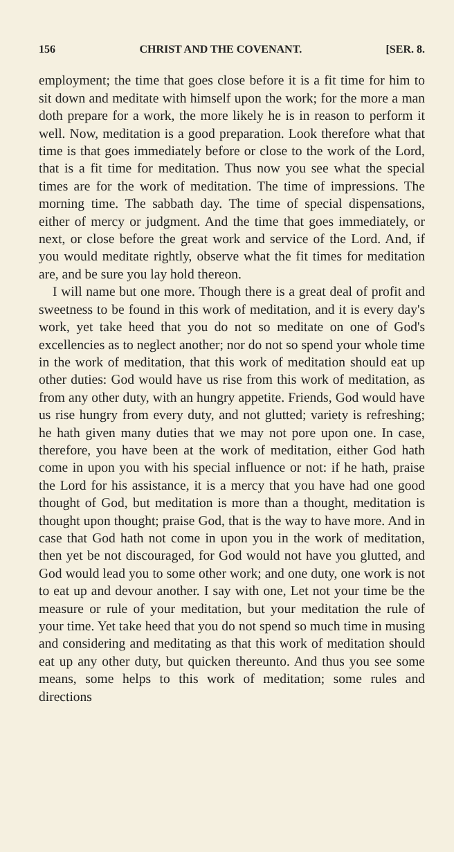156 CHRIST AND THE COVENANT. [SER. 8.
employment; the time that goes close before it is a fit time for him to sit down and meditate with himself upon the work; for the more a man doth prepare for a work, the more likely he is in reason to perform it well. Now, meditation is a good preparation. Look therefore what that time is that goes immediately before or close to the work of the Lord, that is a fit time for meditation. Thus now you see what the special times are for the work of meditation. The time of impressions. The morning time. The sabbath day. The time of special dispensations, either of mercy or judgment. And the time that goes immediately, or next, or close before the great work and service of the Lord. And, if you would meditate rightly, observe what the fit times for meditation are, and be sure you lay hold thereon.
I will name but one more. Though there is a great deal of profit and sweetness to be found in this work of meditation, and it is every day's work, yet take heed that you do not so meditate on one of God's excellencies as to neglect another; nor do not so spend your whole time in the work of meditation, that this work of meditation should eat up other duties: God would have us rise from this work of meditation, as from any other duty, with an hungry appetite. Friends, God would have us rise hungry from every duty, and not glutted; variety is refreshing; he hath given many duties that we may not pore upon one. In case, therefore, you have been at the work of meditation, either God hath come in upon you with his special influence or not: if he hath, praise the Lord for his assistance, it is a mercy that you have had one good thought of God, but meditation is more than a thought, meditation is thought upon thought; praise God, that is the way to have more. And in case that God hath not come in upon you in the work of meditation, then yet be not discouraged, for God would not have you glutted, and God would lead you to some other work; and one duty, one work is not to eat up and devour another. I say with one, Let not your time be the measure or rule of your meditation, but your meditation the rule of your time. Yet take heed that you do not spend so much time in musing and considering and meditating as that this work of meditation should eat up any other duty, but quicken thereunto. And thus you see some means, some helps to this work of meditation; some rules and directions